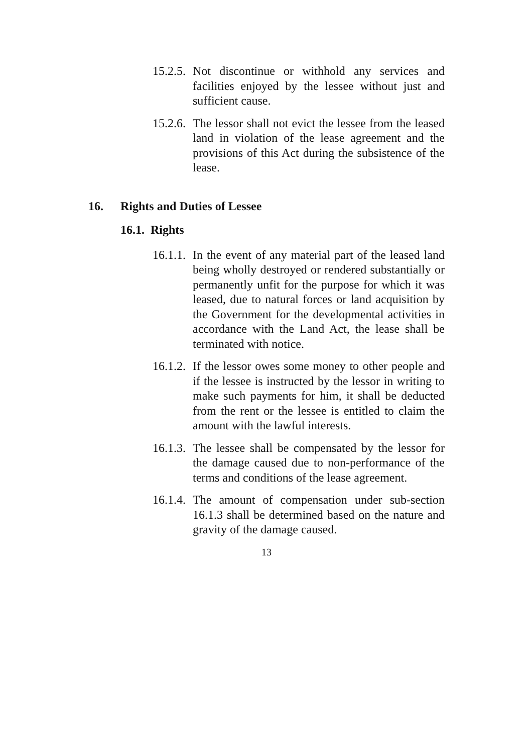15.2.5.
Not discontinue or withhold any services and facilities enjoyed by the lessee without just and sufficient cause.
15.2.6.
The lessor shall not evict the lessee from the leased land in violation of the lease agreement and the provisions of this Act during the subsistence of the lease.
16. Rights and Duties of Lessee
16.1. Rights
16.1.1.
In the event of any material part of the leased land being wholly destroyed or rendered substantially or permanently unfit for the purpose for which it was leased, due to natural forces or land acquisition by the Government for the developmental activities in accordance with the Land Act, the lease shall be terminated with notice.
16.1.2.
If the lessor owes some money to other people and if the lessee is instructed by the lessor in writing to make such payments for him, it shall be deducted from the rent or the lessee is entitled to claim the amount with the lawful interests.
16.1.3.
The lessee shall be compensated by the lessor for the damage caused due to non-performance of the terms and conditions of the lease agreement.
16.1.4.
The amount of compensation under sub-section 16.1.3 shall be determined based on the nature and gravity of the damage caused.
13